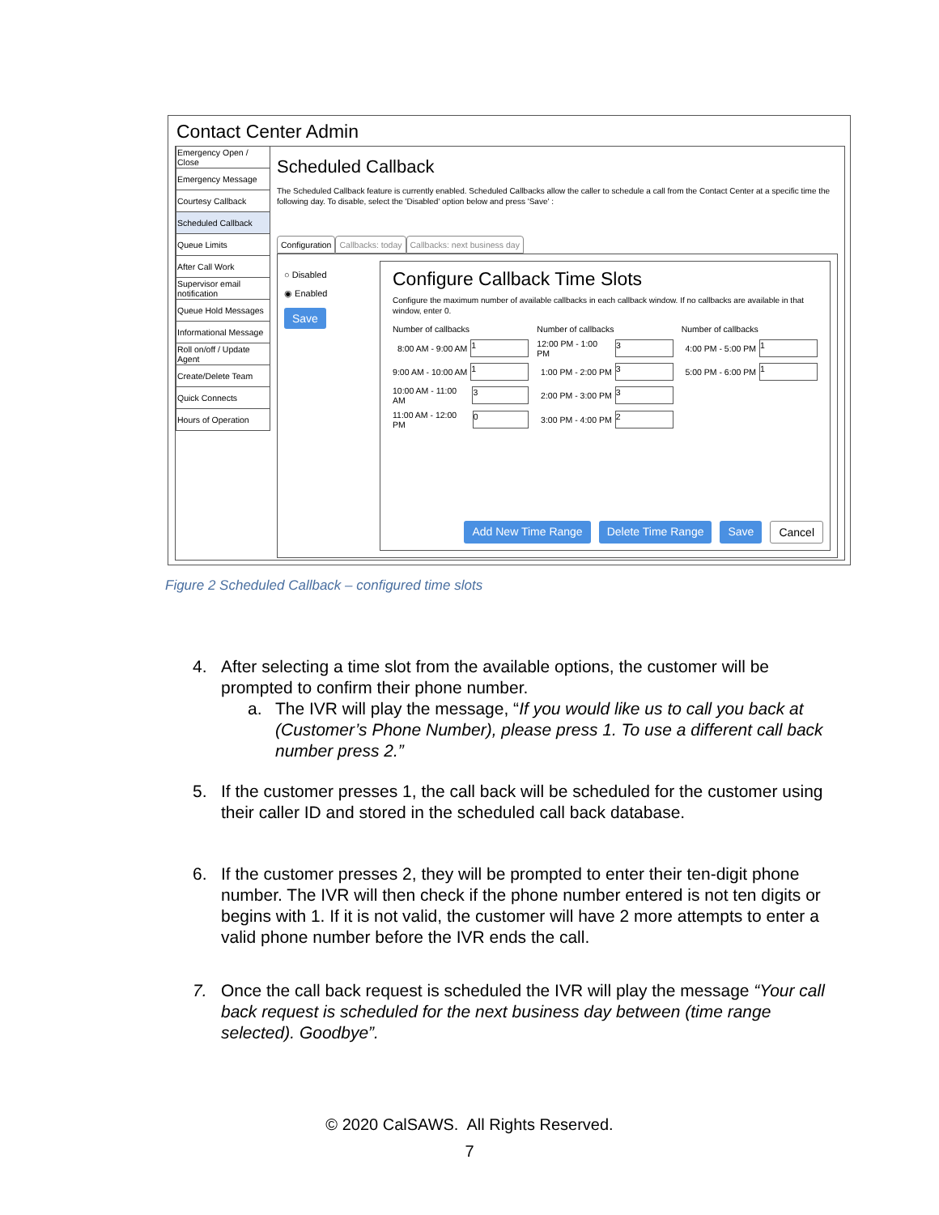Contact Center Admin
Emergency Open / Close
Emergency Message
Courtesy Callback
Scheduled Callback
Queue Limits
After Call Work
Supervisor email notification
Queue Hold Messages
Informational Message
Roll on/off / Update Agent
Create/Delete Team
Quick Connects
Hours of Operation
Scheduled Callback
The Scheduled Callback feature is currently enabled. Scheduled Callbacks allow the caller to schedule a call from the Contact Center at a specific time the following day. To disable, select the 'Disabled' option below and press 'Save' :
Configuration Callbacks: today Callbacks: next business day
○ Disabled
◉ Enabled
Save
Configure Callback Time Slots
Configure the maximum number of available callbacks in each callback window. If no callbacks are available in that window, enter 0.
Number of callbacks
Number of callbacks
Number of callbacks
8:00 AM - 9:00 AM 1
12:00 PM - 1:00 PM 3
4:00 PM - 5:00 PM 1
9:00 AM - 10:00 AM 1
1:00 PM - 2:00 PM 3
5:00 PM - 6:00 PM 1
10:00 AM - 11:00 AM 3
2:00 PM - 3:00 PM 3
11:00 AM - 12:00 PM 0
3:00 PM - 4:00 PM 2
Add New Time Range Delete Time Range Save Cancel
Figure 2 Scheduled Callback – configured time slots
4. After selecting a time slot from the available options, the customer will be prompted to confirm their phone number.
a. The IVR will play the message, “If you would like us to call you back at (Customer’s Phone Number), please press 1. To use a different call back number press 2.”
5. If the customer presses 1, the call back will be scheduled for the customer using their caller ID and stored in the scheduled call back database.
6. If the customer presses 2, they will be prompted to enter their ten-digit phone number. The IVR will then check if the phone number entered is not ten digits or begins with 1. If it is not valid, the customer will have 2 more attempts to enter a valid phone number before the IVR ends the call.
7. Once the call back request is scheduled the IVR will play the message “Your call back request is scheduled for the next business day between (time range selected). Goodbye”.
© 2020 CalSAWS. All Rights Reserved.
7